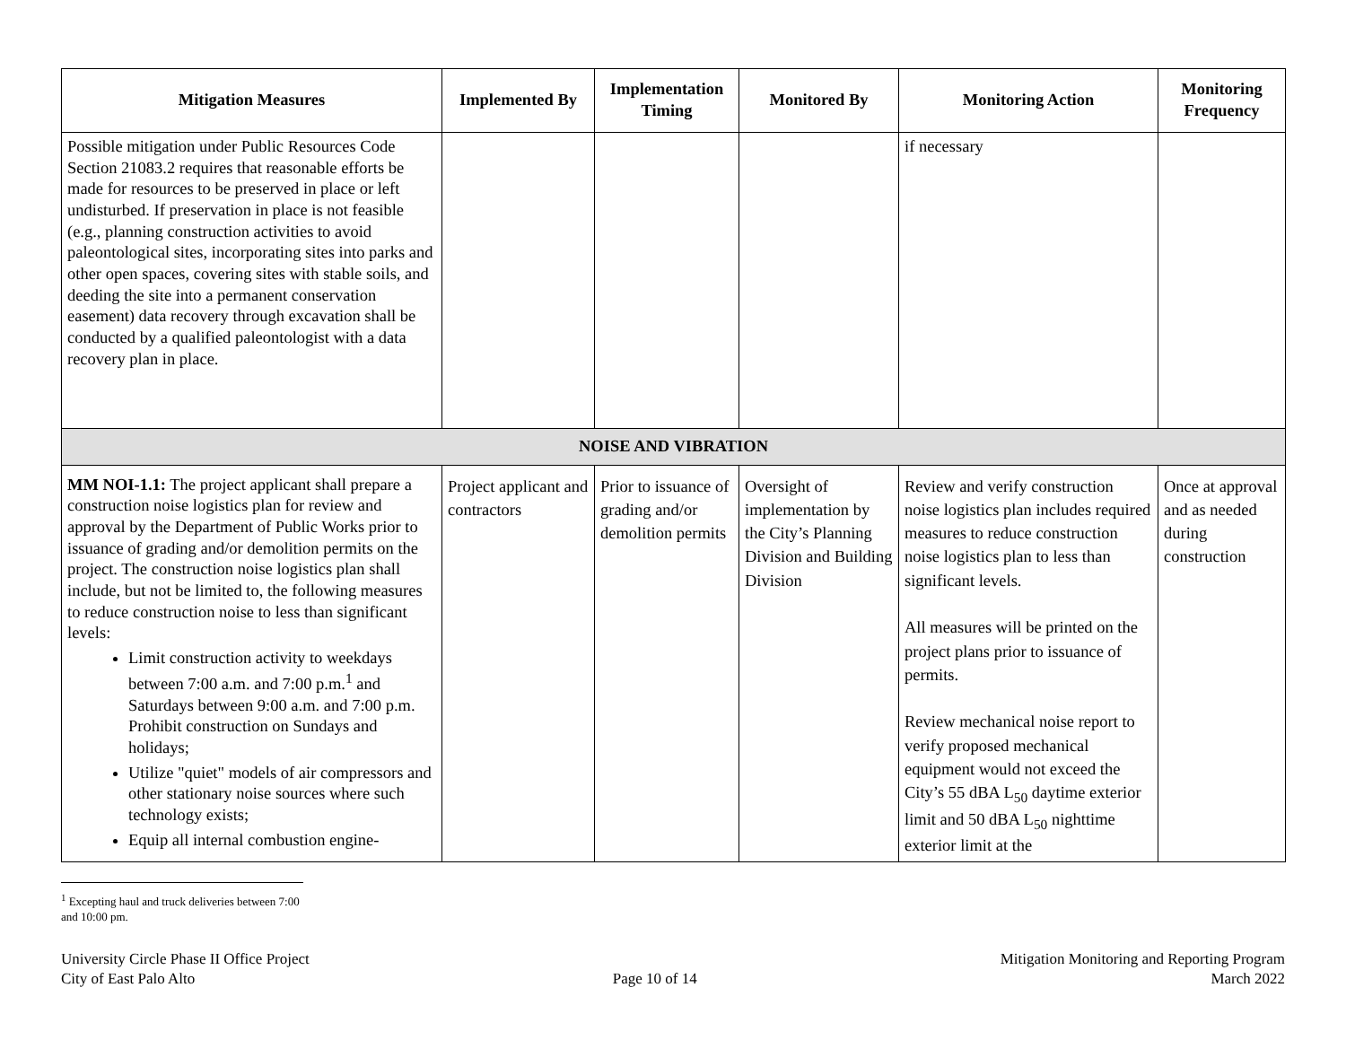| Mitigation Measures | Implemented By | Implementation Timing | Monitored By | Monitoring Action | Monitoring Frequency |
| --- | --- | --- | --- | --- | --- |
| Possible mitigation under Public Resources Code Section 21083.2 requires that reasonable efforts be made for resources to be preserved in place or left undisturbed. If preservation in place is not feasible (e.g., planning construction activities to avoid paleontological sites, incorporating sites into parks and other open spaces, covering sites with stable soils, and deeding the site into a permanent conservation easement) data recovery through excavation shall be conducted by a qualified paleontologist with a data recovery plan in place. | | | | if necessary | |
| NOISE AND VIBRATION | | | | | |
| MM NOI-1.1: The project applicant shall prepare a construction noise logistics plan for review and approval by the Department of Public Works prior to issuance of grading and/or demolition permits on the project. The construction noise logistics plan shall include, but not be limited to, the following measures to reduce construction noise to less than significant levels: Limit construction activity to weekdays between 7:00 a.m. and 7:00 p.m.<sup>1</sup> and Saturdays between 9:00 a.m. and 7:00 p.m. Prohibit construction on Sundays and holidays; Utilize "quiet" models of air compressors and other stationary noise sources where such technology exists; Equip all internal combustion engine- | Project applicant and contractors | Prior to issuance of grading and/or demolition permits | Oversight of implementation by the City’s Planning Division and Building Division | Review and verify construction noise logistics plan includes required measures to reduce construction noise logistics plan to less than significant levels. All measures will be printed on the project plans prior to issuance of permits. Review mechanical noise report to verify proposed mechanical equipment would not exceed the City’s 55 dBA L<sub>50</sub> daytime exterior limit and 50 dBA L<sub>50</sub> nighttime exterior limit at the | Once at approval and as needed during construction |
<sup>1</sup> Excepting haul and truck deliveries between 7:00 and 10:00 pm.
University Circle Phase II Office Project
City of East Palo Alto
Page 10 of 14 Mitigation Monitoring and Reporting Program
March 2022